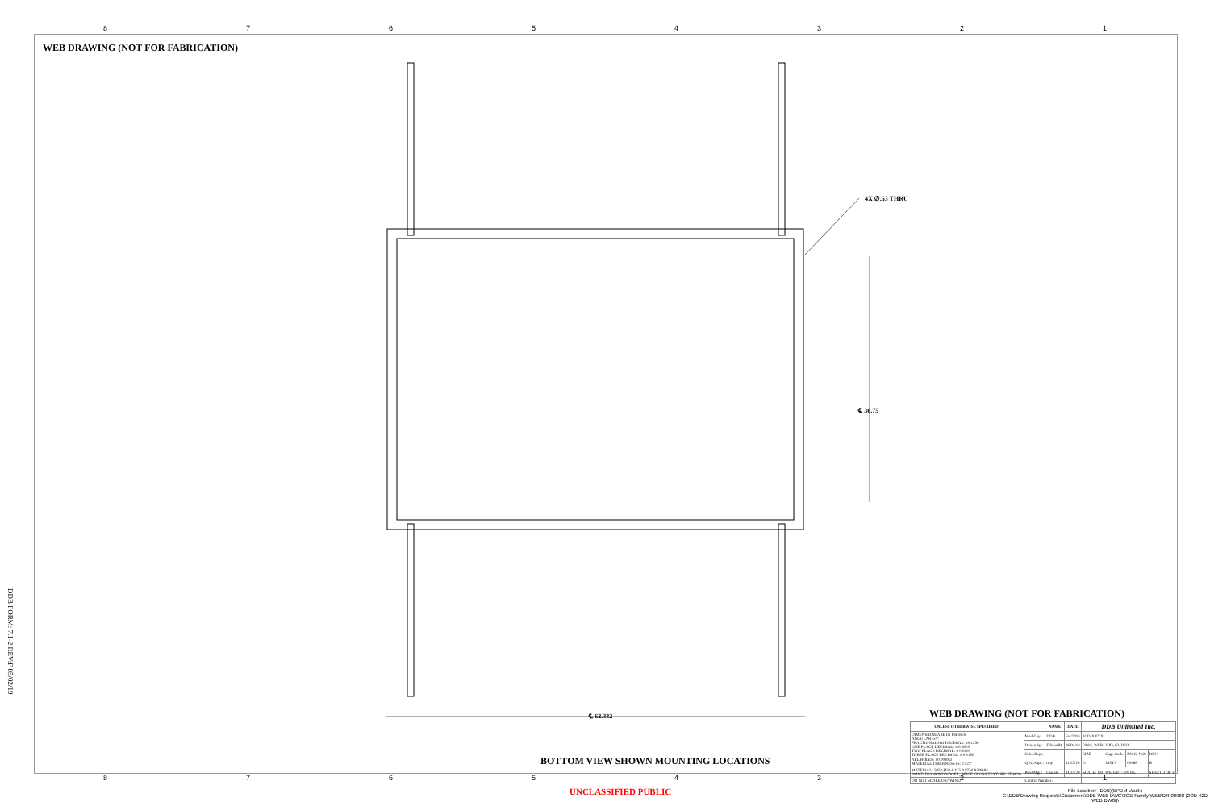87654321
WEB DRAWING (NOT FOR FABRICATION)
4X ∅.53 THRU
℄ 36.75
℄ 62.332
DDB FORM: 7.1-2 REV:F 05/02/19
BOTTOM VIEW SHOWN MOUNTING LOCATIONS
WEB DRAWING (NOT FOR FABRICATION)
| UNLESS OTHERWISE SPECIFIED: | | NAME | DATE | DDB Unlimited Inc. | | | |
| --- | --- | --- | --- | --- | --- | --- | --- |
| DIMENSIONS ARE IN INCHES ANGULAR: ±1° FRACTIONAL/NO DECIMAL: ±0.1250 ONE PLACE DECIMAL: ± 0.0625 TWO PLACE DECIMAL: ± 0.0200 THREE PLACE DECIMAL: ± 0.0150 ALL HOLES: ±0.0030∅ MATERIAL THICKNESS IS: 0.125" | Model by: | DDB | 6/4/2014 | 2OD-XXXX | | | |
| | Drawn by: | EdwardW | 06/04/14 | DWG, WEB, 2OD, 62, DDX | | | |
| | Sales.Rep.: | | | SIZE | Cage Code: | DWG. NO.: | REV |
| | Q.A. Appr.: | troy | 11/25/20 | D | 385Y5 | 00968 | B |
| MATERIAL: 5052-H32-0.125 ASTM B209-04 PAINT: DIAMOND VOGEL, BEIGE GLOSS TEXTURE FT-8820 | Prod.Mgr.: | ClarkK | 11/25/20 | SCALE: 1:8 | WEIGHT: 419 lbs. | | SHEET 3 OF 3 |
| DO NOT SCALE DRAWING | Control Number: | | | | | | |
87654321
UNCLASSIFIED PUBLIC
File Location: (DDB)(EPDM Vault:)
C:\DDB\Drawing Requests\Customers\DDB WEB DWG\2OD Family WEB\DR-00968 {2OD-62D
WEB DWG}\